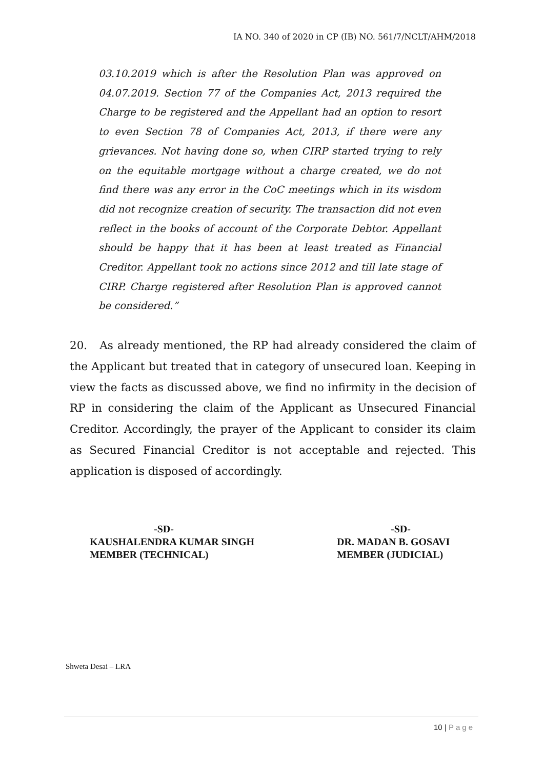IA NO. 340 of 2020 in CP (IB) NO. 561/7/NCLT/AHM/2018
03.10.2019 which is after the Resolution Plan was approved on 04.07.2019. Section 77 of the Companies Act, 2013 required the Charge to be registered and the Appellant had an option to resort to even Section 78 of Companies Act, 2013, if there were any grievances. Not having done so, when CIRP started trying to rely on the equitable mortgage without a charge created, we do not find there was any error in the CoC meetings which in its wisdom did not recognize creation of security. The transaction did not even reflect in the books of account of the Corporate Debtor. Appellant should be happy that it has been at least treated as Financial Creditor. Appellant took no actions since 2012 and till late stage of CIRP. Charge registered after Resolution Plan is approved cannot be considered.”
20. As already mentioned, the RP had already considered the claim of the Applicant but treated that in category of unsecured loan. Keeping in view the facts as discussed above, we find no infirmity in the decision of RP in considering the claim of the Applicant as Unsecured Financial Creditor. Accordingly, the prayer of the Applicant to consider its claim as Secured Financial Creditor is not acceptable and rejected. This application is disposed of accordingly.
-SD-
KAUSHALENDRA KUMAR SINGH
MEMBER (TECHNICAL)
-SD-
DR. MADAN B. GOSAVI
MEMBER (JUDICIAL)
Shweta Desai – LRA
10 | Page